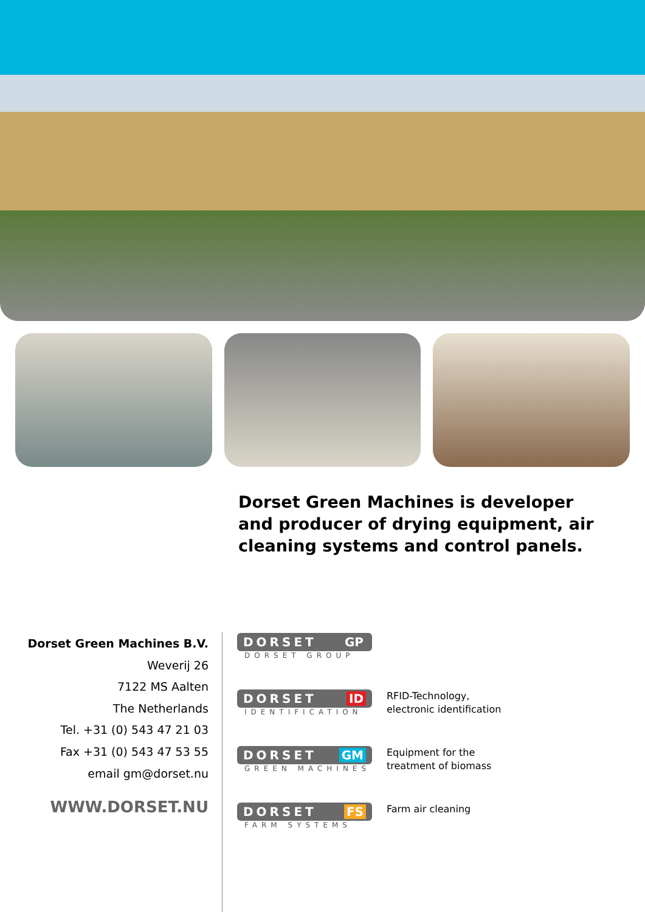Dorset Green Machines is developer and producer of drying equipment, air cleaning systems and control panels.
Dorset Green Machines B.V.
Weverij 26
7122 MS Aalten
The Netherlands
Tel. +31 (0) 543 47 21 03
Fax +31 (0) 543 47 53 55
email gm@dorset.nu
WWW.DORSET.NU
DORSET GP
DORSET GROUP
DORSET ID
IDENTIFICATION
RFID-Technology,
electronic identification
DORSET GM
GREEN MACHINES
Equipment for the
treatment of biomass
DORSET FS
FARM SYSTEMS
Farm air cleaning